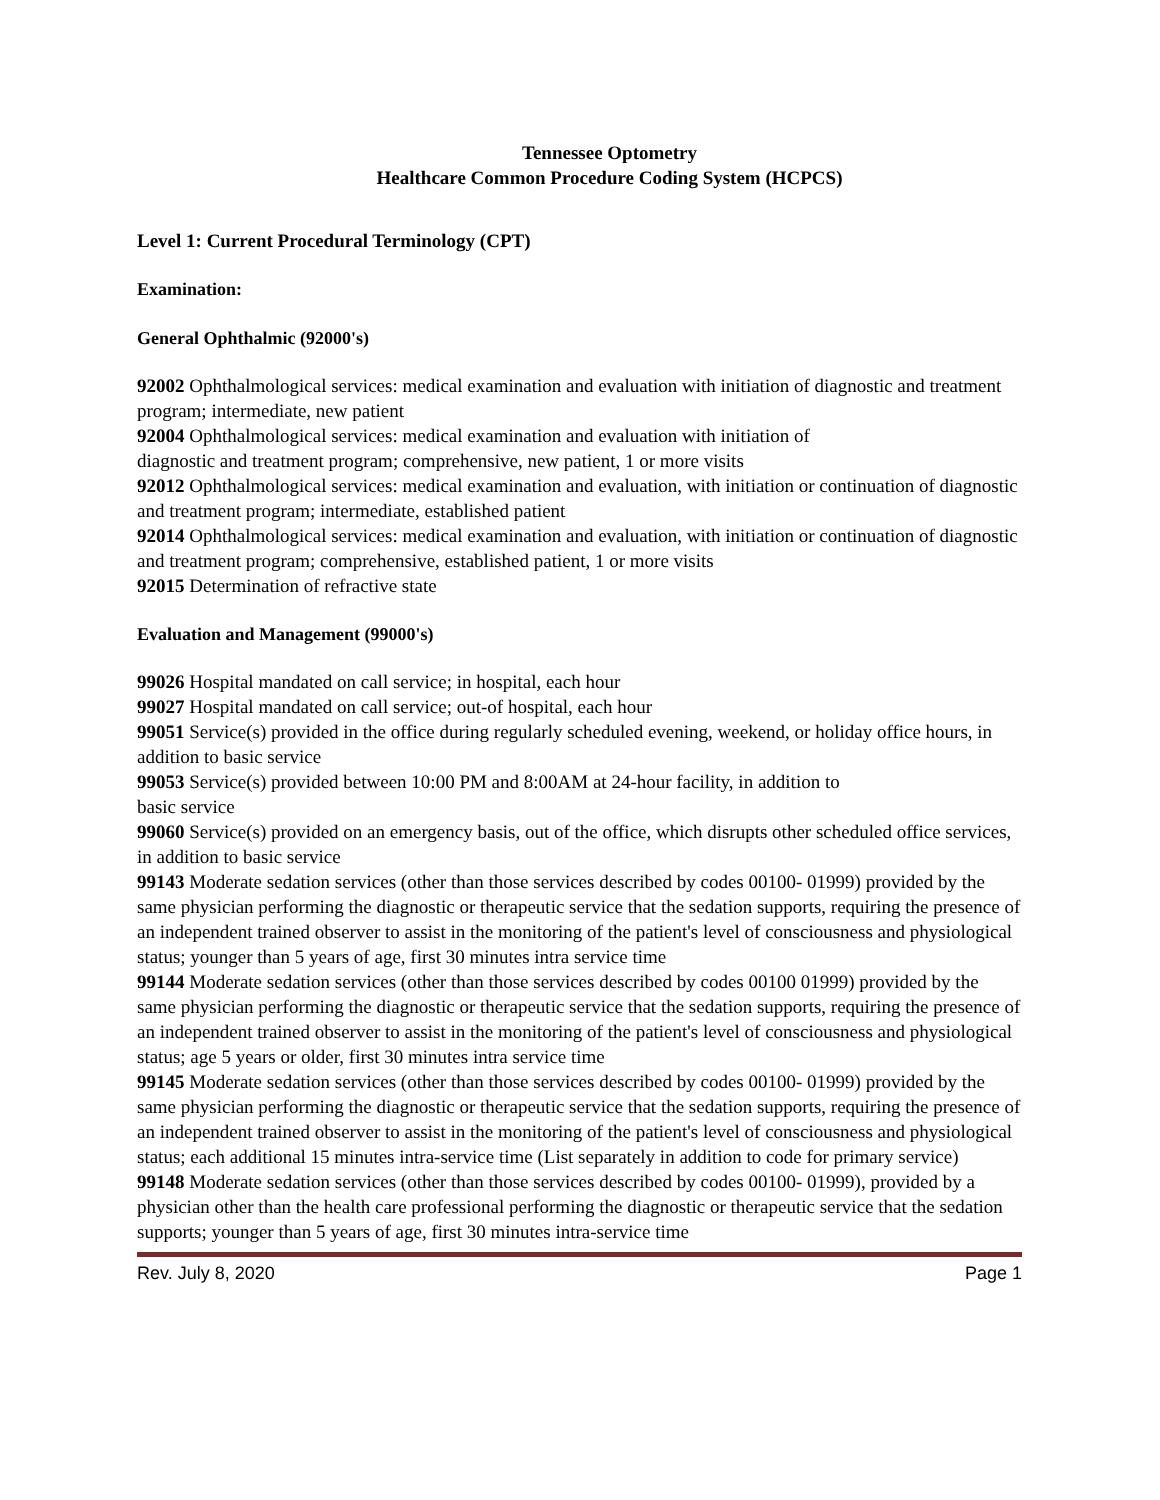Tennessee Optometry
Healthcare Common Procedure Coding System (HCPCS)
Level 1: Current Procedural Terminology (CPT)
Examination:
General Ophthalmic (92000's)
92002 Ophthalmological services: medical examination and evaluation with initiation of diagnostic and treatment program; intermediate, new patient
92004 Ophthalmological services: medical examination and evaluation with initiation of
diagnostic and treatment program; comprehensive, new patient, 1 or more visits
92012 Ophthalmological services: medical examination and evaluation, with initiation or continuation of diagnostic and treatment program; intermediate, established patient
92014 Ophthalmological services: medical examination and evaluation, with initiation or continuation of diagnostic and treatment program; comprehensive, established patient, 1 or more visits
92015 Determination of refractive state
Evaluation and Management (99000's)
99026 Hospital mandated on call service; in hospital, each hour
99027 Hospital mandated on call service; out-of hospital, each hour
99051 Service(s) provided in the office during regularly scheduled evening, weekend, or holiday office hours, in addition to basic service
99053 Service(s) provided between 10:00 PM and 8:00AM at 24-hour facility, in addition to
basic service
99060 Service(s) provided on an emergency basis, out of the office, which disrupts other scheduled office services, in addition to basic service
99143 Moderate sedation services (other than those services described by codes 00100- 01999) provided by the same physician performing the diagnostic or therapeutic service that the sedation supports, requiring the presence of an independent trained observer to assist in the monitoring of the patient's level of consciousness and physiological status; younger than 5 years of age, first 30 minutes intra service time
99144 Moderate sedation services (other than those services described by codes 00100 01999) provided by the same physician performing the diagnostic or therapeutic service that the sedation supports, requiring the presence of an independent trained observer to assist in the monitoring of the patient's level of consciousness and physiological status; age 5 years or older, first 30 minutes intra service time
99145 Moderate sedation services (other than those services described by codes 00100- 01999) provided by the same physician performing the diagnostic or therapeutic service that the sedation supports, requiring the presence of an independent trained observer to assist in the monitoring of the patient's level of consciousness and physiological status; each additional 15 minutes intra-service time (List separately in addition to code for primary service)
99148 Moderate sedation services (other than those services described by codes 00100- 01999), provided by a physician other than the health care professional performing the diagnostic or therapeutic service that the sedation supports; younger than 5 years of age, first 30 minutes intra-service time
Rev. July 8, 2020 Page 1